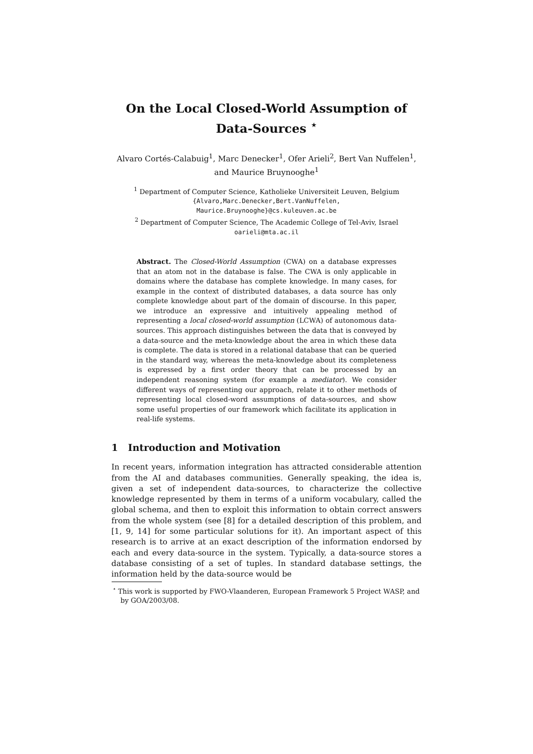On the Local Closed-World Assumption of
Data-Sources <sup>⋆</sup>
Alvaro Cortés-Calabuig<sup>1</sup>, Marc Denecker<sup>1</sup>, Ofer Arieli<sup>2</sup>, Bert Van Nuffelen<sup>1</sup>,
and Maurice Bruynooghe<sup>1</sup>
<sup>1</sup> Department of Computer Science, Katholieke Universiteit Leuven, Belgium
{Alvaro,Marc.Denecker,Bert.VanNuffelen,
Maurice.Bruynooghe}@cs.kuleuven.ac.be
<sup>2</sup> Department of Computer Science, The Academic College of Tel-Aviv, Israel
oarieli@mta.ac.il
Abstract. The Closed-World Assumption (CWA) on a database expresses that an atom not in the database is false. The CWA is only applicable in domains where the database has complete knowledge. In many cases, for example in the context of distributed databases, a data source has only complete knowledge about part of the domain of discourse. In this paper, we introduce an expressive and intuitively appealing method of representing a local closed-world assumption (LCWA) of autonomous data-sources. This approach distinguishes between the data that is conveyed by a data-source and the meta-knowledge about the area in which these data is complete. The data is stored in a relational database that can be queried in the standard way, whereas the meta-knowledge about its completeness is expressed by a first order theory that can be processed by an independent reasoning system (for example a mediator). We consider different ways of representing our approach, relate it to other methods of representing local closed-word assumptions of data-sources, and show some useful properties of our framework which facilitate its application in real-life systems.
1 Introduction and Motivation
In recent years, information integration has attracted considerable attention from the AI and databases communities. Generally speaking, the idea is, given a set of independent data-sources, to characterize the collective knowledge represented by them in terms of a uniform vocabulary, called the global schema, and then to exploit this information to obtain correct answers from the whole system (see [8] for a detailed description of this problem, and [1, 9, 14] for some particular solutions for it). An important aspect of this research is to arrive at an exact description of the information endorsed by each and every data-source in the system. Typically, a data-source stores a database consisting of a set of tuples. In standard database settings, the information held by the data-source would be
<sup>⋆</sup> This work is supported by FWO-Vlaanderen, European Framework 5 Project WASP, and by GOA/2003/08.